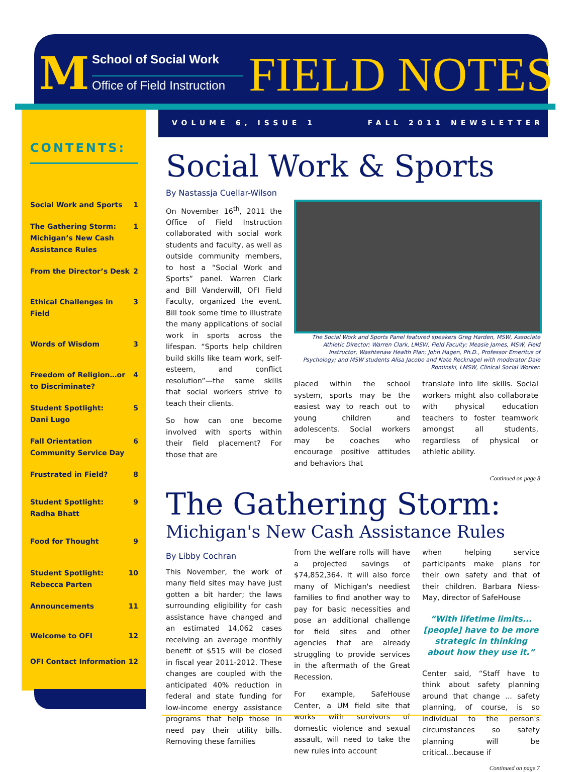M School of Social Work
Office of Field Instruction
FIELD NOTES
VOLUME 6, ISSUE 1 FALL 2011 NEWSLETTER
CONTENTS:
Social Work and Sports 1
The Gathering Storm: Michigan’s New Cash Assistance Rules 1
From the Director’s Desk 2
Ethical Challenges in Field 3
Words of Wisdom 3
Freedom of Religion…or to Discriminate? 4
Student Spotlight:
Dani Lugo 5
Fall Orientation Community Service Day 6
Frustrated in Field? 8
Student Spotlight:
Radha Bhatt 9
Food for Thought 9
Student Spotlight:
Rebecca Parten 10
Announcements 11
Welcome to OFI 12
OFI Contact Information 12
Social Work & Sports
By Nastassja Cuellar-Wilson
On November 16<sup>th</sup>, 2011 the Office of Field Instruction collaborated with social work students and faculty, as well as outside community members, to host a “Social Work and Sports” panel. Warren Clark and Bill Vanderwill, OFI Field Faculty, organized the event. Bill took some time to illustrate the many applications of social work in sports across the lifespan. “Sports help children build skills like team work, self-esteem, and conflict resolution”—the same skills that social workers strive to teach their clients.
So how can one become involved with sports within their field placement? For those that are
The Social Work and Sports Panel featured speakers Greg Harden, MSW, Associate Athletic Director; Warren Clark, LMSW, Field Faculty; Measie James, MSW, Field Instructor, Washtenaw Health Plan; John Hagen, Ph.D., Professor Emeritus of Psychology; and MSW students Alisa Jacobo and Nate Recknagel with moderator Dale Rominski, LMSW, Clinical Social Worker.
placed within the school system, sports may be the easiest way to reach out to young children and adolescents. Social workers may be coaches who encourage positive attitudes and behaviors that
translate into life skills. Social workers might also collaborate with physical education teachers to foster teamwork amongst all students, regardless of physical or athletic ability.
Continued on page 8
The Gathering Storm:
Michigan's New Cash Assistance Rules
By Libby Cochran
This November, the work of many field sites may have just gotten a bit harder; the laws surrounding eligibility for cash assistance have changed and an estimated 14,062 cases receiving an average monthly benefit of $515 will be closed in fiscal year 2011-2012. These changes are coupled with the anticipated 40% reduction in federal and state funding for low-income energy assistance programs that help those in need pay their utility bills. Removing these families
from the welfare rolls will have a projected savings of $74,852,364. It will also force many of Michigan's neediest families to find another way to pay for basic necessities and pose an additional challenge for field sites and other agencies that are already struggling to provide services in the aftermath of the Great Recession.
For example, SafeHouse Center, a UM field site that works with survivors of domestic violence and sexual assault, will need to take the new rules into account
when helping service participants make plans for their own safety and that of their children. Barbara Niess-May, director of SafeHouse
“With lifetime limits... [people] have to be more strategic in thinking about how they use it.”
Center said, “Staff have to think about safety planning around that change ... safety planning, of course, is so individual to the person's circumstances so safety planning will be critical...because if
Continued on page 7